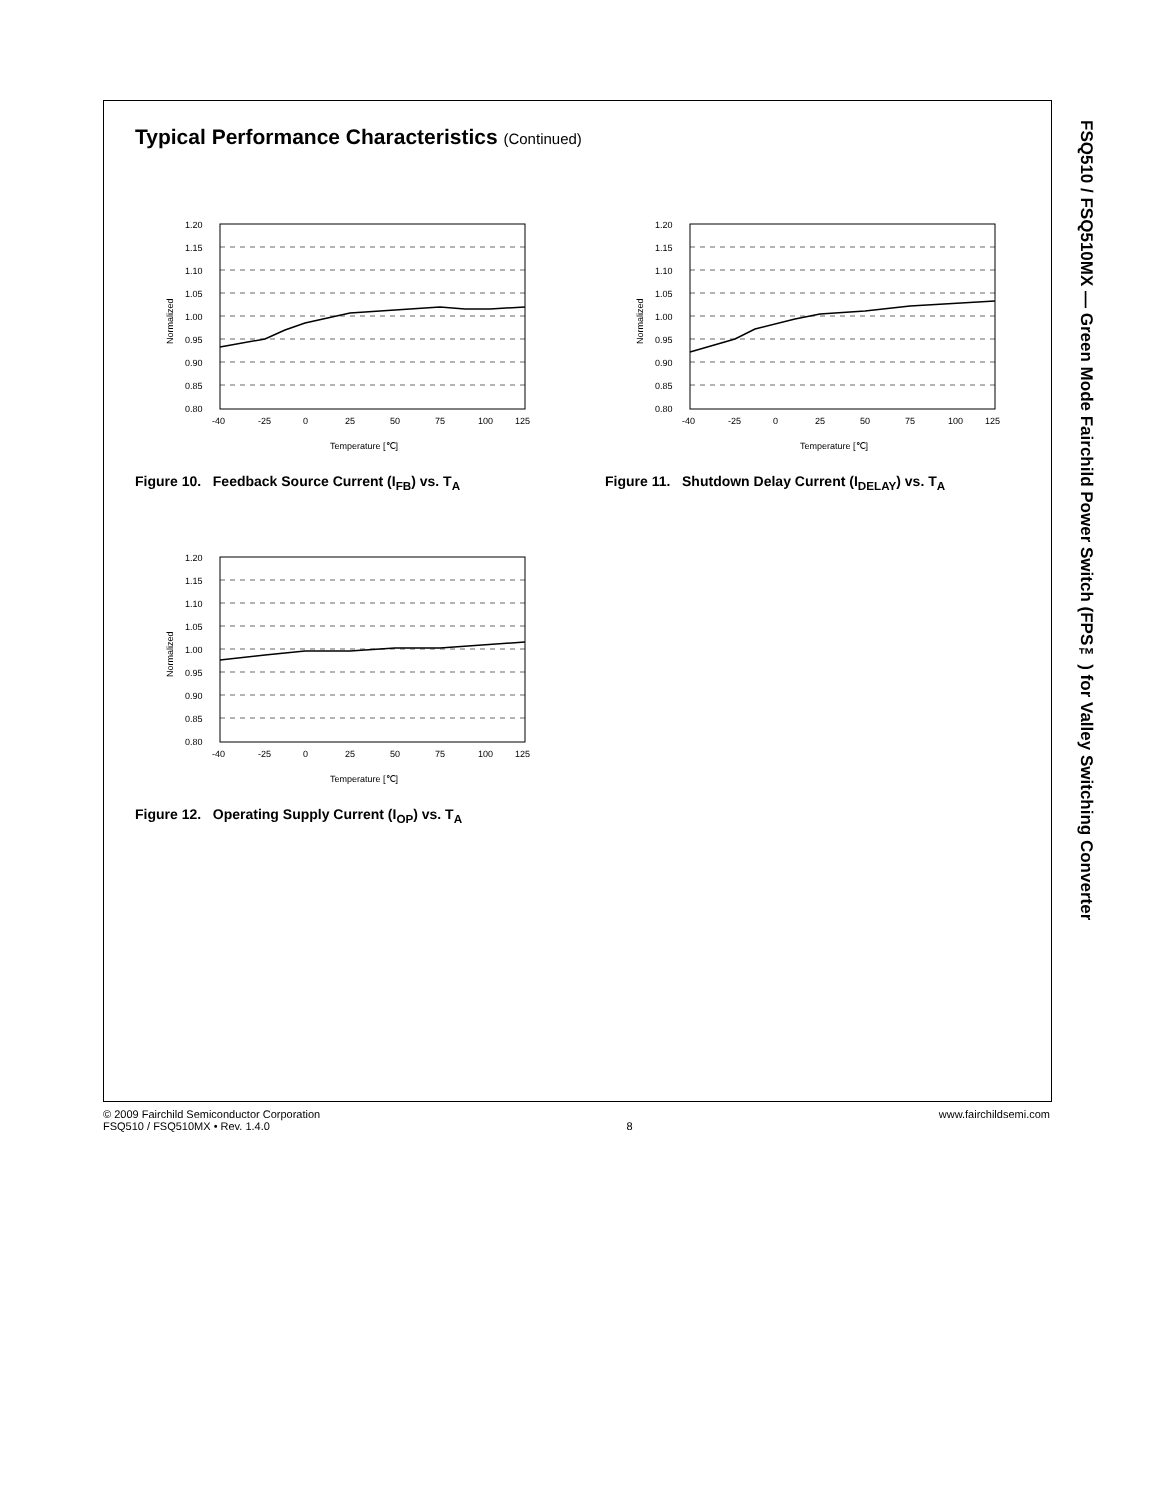FSQ510 / FSQ510MX — Green Mode Fairchild Power Switch (FPS™) for Valley Switching Converter
Typical Performance Characteristics (Continued)
1.20
1.15
1.10
1.05
1.00
0.95
0.90
0.85
0.80
-40
-25
0
25
50
75
100
125
Temperature [℃]
Normalized
Figure 10. Feedback Source Current (I<sub>FB</sub>) vs. T<sub>A</sub>
1.20
1.15
1.10
1.05
1.00
0.95
0.90
0.85
0.80
-40
-25
0
25
50
75
100
125
Temperature [℃]
Normalized
Figure 11. Shutdown Delay Current (I<sub>DELAY</sub>) vs. T<sub>A</sub>
1.20
1.15
1.10
1.05
1.00
0.95
0.90
0.85
0.80
-40
-25
0
25
50
75
100
125
Temperature [℃]
Normalized
Figure 12. Operating Supply Current (I<sub>OP</sub>) vs. T<sub>A</sub>
© 2009 Fairchild Semiconductor Corporation
FSQ510 / FSQ510MX • Rev. 1.4.0
8 www.fairchildsemi.com